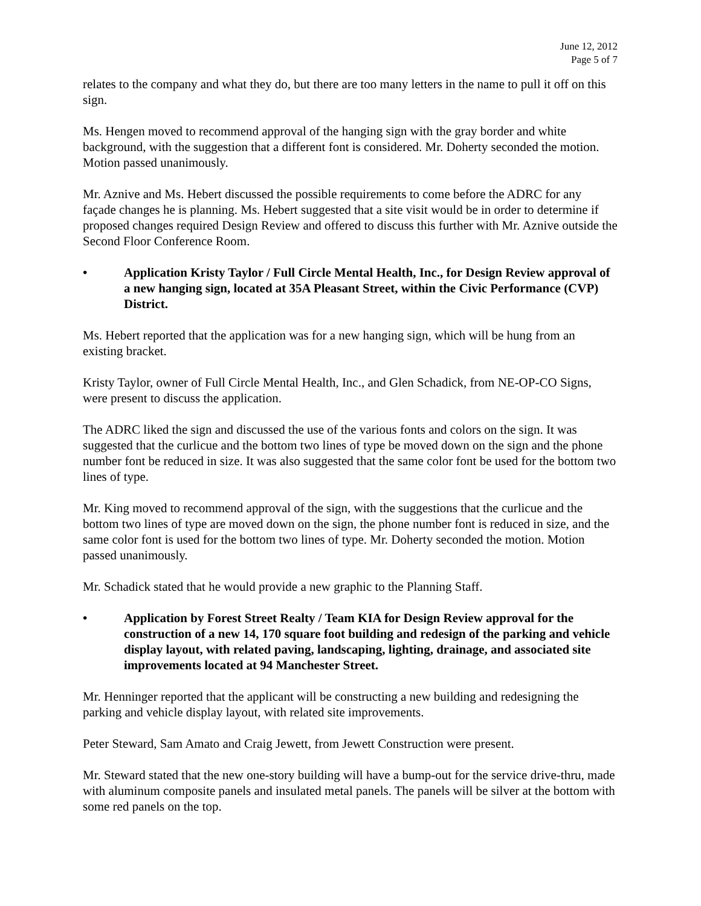June 12, 2012
Page 5 of 7
relates to the company and what they do, but there are too many letters in the name to pull it off on this sign.
Ms. Hengen moved to recommend approval of the hanging sign with the gray border and white background, with the suggestion that a different font is considered. Mr. Doherty seconded the motion. Motion passed unanimously.
Mr. Aznive and Ms. Hebert discussed the possible requirements to come before the ADRC for any façade changes he is planning. Ms. Hebert suggested that a site visit would be in order to determine if proposed changes required Design Review and offered to discuss this further with Mr. Aznive outside the Second Floor Conference Room.
• Application Kristy Taylor / Full Circle Mental Health, Inc., for Design Review approval of a new hanging sign, located at 35A Pleasant Street, within the Civic Performance (CVP) District.
Ms. Hebert reported that the application was for a new hanging sign, which will be hung from an existing bracket.
Kristy Taylor, owner of Full Circle Mental Health, Inc., and Glen Schadick, from NE-OP-CO Signs, were present to discuss the application.
The ADRC liked the sign and discussed the use of the various fonts and colors on the sign. It was suggested that the curlicue and the bottom two lines of type be moved down on the sign and the phone number font be reduced in size. It was also suggested that the same color font be used for the bottom two lines of type.
Mr. King moved to recommend approval of the sign, with the suggestions that the curlicue and the bottom two lines of type are moved down on the sign, the phone number font is reduced in size, and the same color font is used for the bottom two lines of type. Mr. Doherty seconded the motion. Motion passed unanimously.
Mr. Schadick stated that he would provide a new graphic to the Planning Staff.
• Application by Forest Street Realty / Team KIA for Design Review approval for the construction of a new 14, 170 square foot building and redesign of the parking and vehicle display layout, with related paving, landscaping, lighting, drainage, and associated site improvements located at 94 Manchester Street.
Mr. Henninger reported that the applicant will be constructing a new building and redesigning the parking and vehicle display layout, with related site improvements.
Peter Steward, Sam Amato and Craig Jewett, from Jewett Construction were present.
Mr. Steward stated that the new one-story building will have a bump-out for the service drive-thru, made with aluminum composite panels and insulated metal panels. The panels will be silver at the bottom with some red panels on the top.